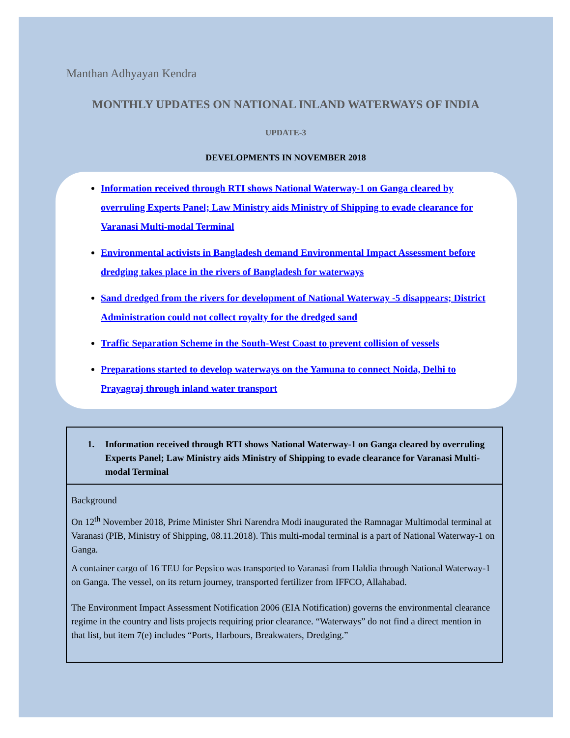Manthan Adhyayan Kendra
MONTHLY UPDATES ON NATIONAL INLAND WATERWAYS OF INDIA
UPDATE-3
DEVELOPMENTS IN NOVEMBER 2018
Information received through RTI shows National Waterway-1 on Ganga cleared by overruling Experts Panel; Law Ministry aids Ministry of Shipping to evade clearance for Varanasi Multi-modal Terminal
Environmental activists in Bangladesh demand Environmental Impact Assessment before dredging takes place in the rivers of Bangladesh for waterways
Sand dredged from the rivers for development of National Waterway -5 disappears; District Administration could not collect royalty for the dredged sand
Traffic Separation Scheme in the South-West Coast to prevent collision of vessels
Preparations started to develop waterways on the Yamuna to connect Noida, Delhi to Prayagraj through inland water transport
1. Information received through RTI shows National Waterway-1 on Ganga cleared by overruling Experts Panel; Law Ministry aids Ministry of Shipping to evade clearance for Varanasi Multi-modal Terminal
Background
On 12<sup>th</sup> November 2018, Prime Minister Shri Narendra Modi inaugurated the Ramnagar Multimodal terminal at Varanasi (PIB, Ministry of Shipping, 08.11.2018). This multi-modal terminal is a part of National Waterway-1 on Ganga.
A container cargo of 16 TEU for Pepsico was transported to Varanasi from Haldia through National Waterway-1 on Ganga. The vessel, on its return journey, transported fertilizer from IFFCO, Allahabad.
The Environment Impact Assessment Notification 2006 (EIA Notification) governs the environmental clearance regime in the country and lists projects requiring prior clearance. “Waterways” do not find a direct mention in that list, but item 7(e) includes “Ports, Harbours, Breakwaters, Dredging.”